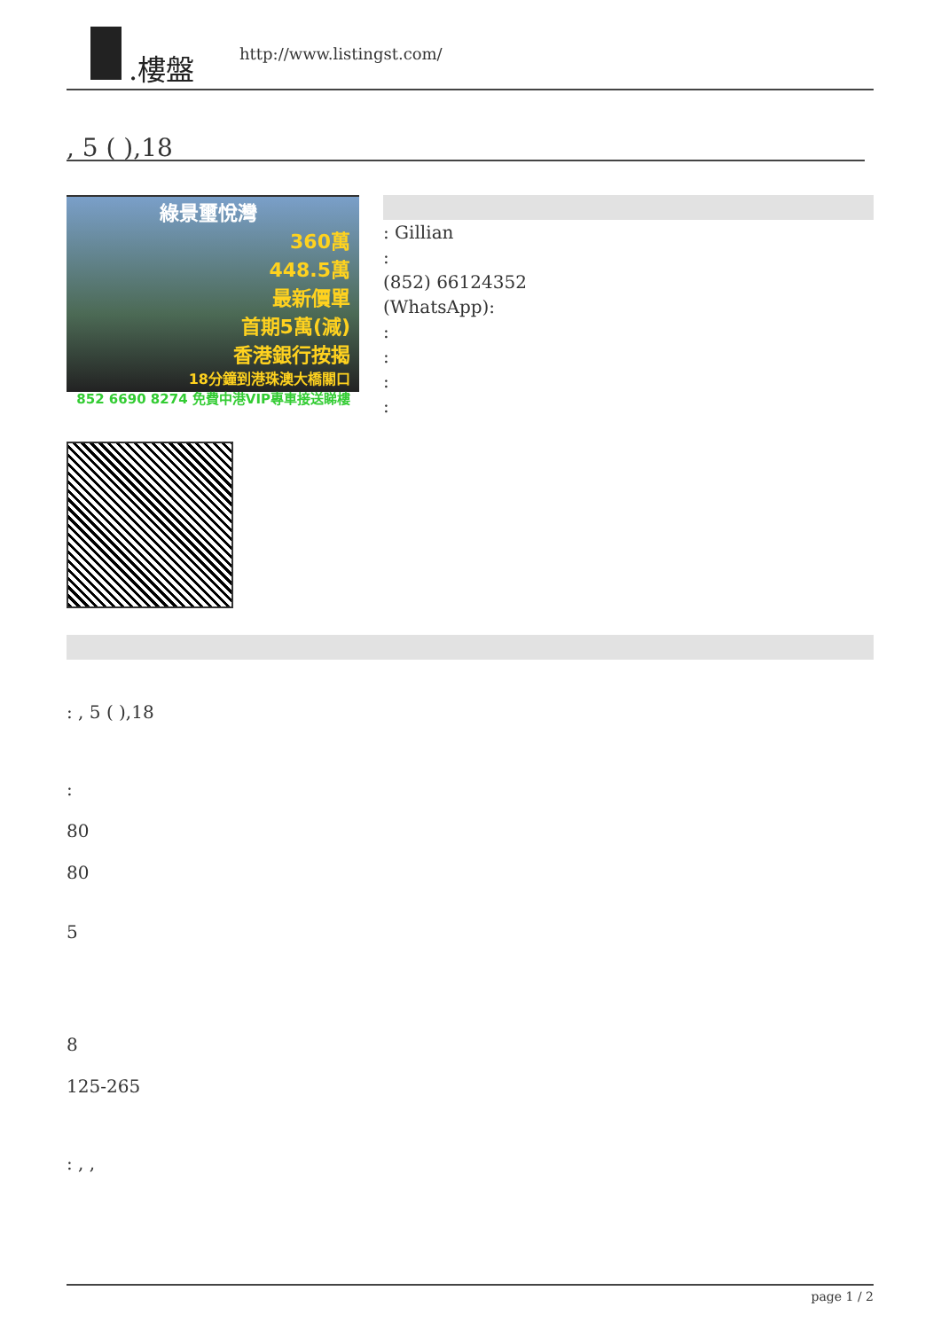.樓盤
http://www.listingst.com/
, 5 ( ),18
綠景璽悅灣
360萬
448.5萬
最新價單
首期5萬(減)
香港銀行按揭
18分鐘到港珠澳大橋關口
852 6690 8274 免費中港VIP專車接送睇樓
: Gillian
:
(852) 66124352
(WhatsApp):
:
:
:
:
: , 5 ( ),18
:
80
80
5
8
125-265
: , ,
page 1 / 2